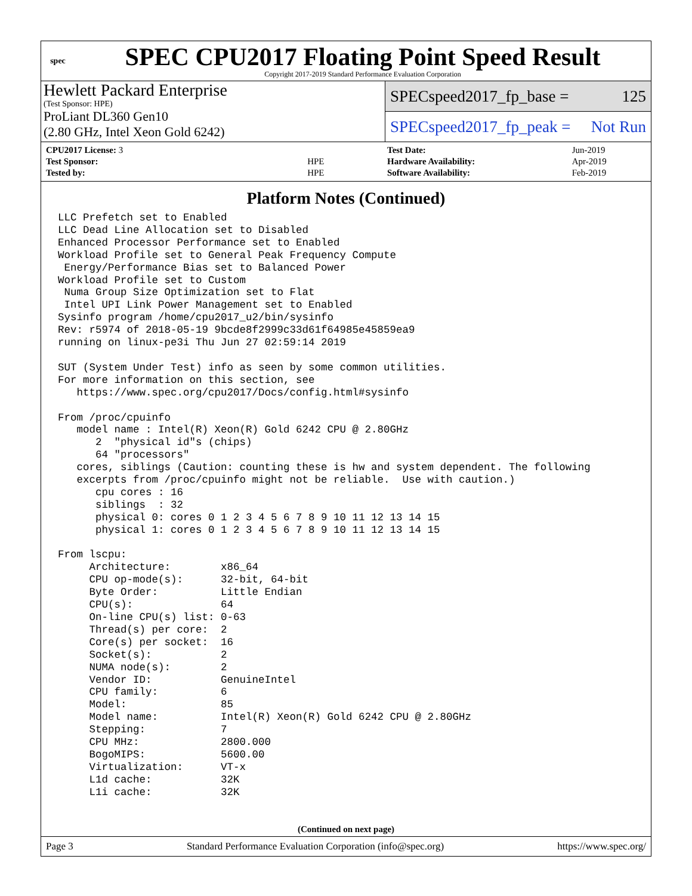spec
SPEC CPU2017 Floating Point Speed Result
Copyright 2017-2019 Standard Performance Evaluation Corporation
Hewlett Packard Enterprise
(Test Sponsor: HPE)
ProLiant DL360 Gen10
(2.80 GHz, Intel Xeon Gold 6242)
SPECspeed2017_fp_base = 125
SPECspeed2017_fp_peak = Not Run
| CPU2017 License: 3 | |
| Test Sponsor: | HPE |
| Tested by: | HPE |
| Test Date: | Jun-2019 |
| Hardware Availability: | Apr-2019 |
| Software Availability: | Feb-2019 |
Platform Notes (Continued)
LLC Prefetch set to Enabled
LLC Dead Line Allocation set to Disabled
Enhanced Processor Performance set to Enabled
Workload Profile set to General Peak Frequency Compute
 Energy/Performance Bias set to Balanced Power
Workload Profile set to Custom
 Numa Group Size Optimization set to Flat
 Intel UPI Link Power Management set to Enabled
Sysinfo program /home/cpu2017_u2/bin/sysinfo
Rev: r5974 of 2018-05-19 9bcde8f2999c33d61f64985e45859ea9
running on linux-pe3i Thu Jun 27 02:59:14 2019

SUT (System Under Test) info as seen by some common utilities.
For more information on this section, see
   https://www.spec.org/cpu2017/Docs/config.html#sysinfo

From /proc/cpuinfo
   model name : Intel(R) Xeon(R) Gold 6242 CPU @ 2.80GHz
      2  "physical id"s (chips)
      64 "processors"
   cores, siblings (Caution: counting these is hw and system dependent. The following
   excerpts from /proc/cpuinfo might not be reliable.  Use with caution.)
      cpu cores : 16
      siblings  : 32
      physical 0: cores 0 1 2 3 4 5 6 7 8 9 10 11 12 13 14 15
      physical 1: cores 0 1 2 3 4 5 6 7 8 9 10 11 12 13 14 15

From lscpu:
     Architecture:        x86_64
     CPU op-mode(s):      32-bit, 64-bit
     Byte Order:          Little Endian
     CPU(s):              64
     On-line CPU(s) list: 0-63
     Thread(s) per core:  2
     Core(s) per socket:  16
     Socket(s):           2
     NUMA node(s):        2
     Vendor ID:           GenuineIntel
     CPU family:          6
     Model:               85
     Model name:          Intel(R) Xeon(R) Gold 6242 CPU @ 2.80GHz
     Stepping:            7
     CPU MHz:             2800.000
     BogoMIPS:            5600.00
     Virtualization:      VT-x
     L1d cache:           32K
     L1i cache:           32K
(Continued on next page)
Page 3 Standard Performance Evaluation Corporation (info@spec.org) https://www.spec.org/